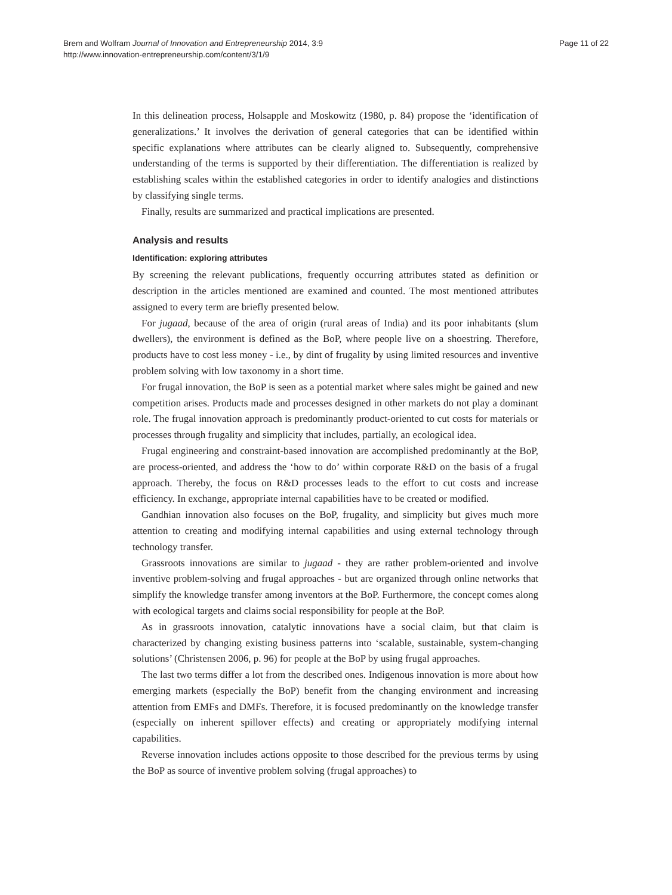Brem and Wolfram Journal of Innovation and Entrepreneurship 2014, 3:9
http://www.innovation-entrepreneurship.com/content/3/1/9
Page 11 of 22
In this delineation process, Holsapple and Moskowitz (1980, p. 84) propose the ‘identification of generalizations.’ It involves the derivation of general categories that can be identified within specific explanations where attributes can be clearly aligned to. Subsequently, comprehensive understanding of the terms is supported by their differentiation. The differentiation is realized by establishing scales within the established categories in order to identify analogies and distinctions by classifying single terms.
Finally, results are summarized and practical implications are presented.
Analysis and results
Identification: exploring attributes
By screening the relevant publications, frequently occurring attributes stated as definition or description in the articles mentioned are examined and counted. The most mentioned attributes assigned to every term are briefly presented below.
For jugaad, because of the area of origin (rural areas of India) and its poor inhabitants (slum dwellers), the environment is defined as the BoP, where people live on a shoestring. Therefore, products have to cost less money - i.e., by dint of frugality by using limited resources and inventive problem solving with low taxonomy in a short time.
For frugal innovation, the BoP is seen as a potential market where sales might be gained and new competition arises. Products made and processes designed in other markets do not play a dominant role. The frugal innovation approach is predominantly product-oriented to cut costs for materials or processes through frugality and simplicity that includes, partially, an ecological idea.
Frugal engineering and constraint-based innovation are accomplished predominantly at the BoP, are process-oriented, and address the ‘how to do’ within corporate R&D on the basis of a frugal approach. Thereby, the focus on R&D processes leads to the effort to cut costs and increase efficiency. In exchange, appropriate internal capabilities have to be created or modified.
Gandhian innovation also focuses on the BoP, frugality, and simplicity but gives much more attention to creating and modifying internal capabilities and using external technology through technology transfer.
Grassroots innovations are similar to jugaad - they are rather problem-oriented and involve inventive problem-solving and frugal approaches - but are organized through online networks that simplify the knowledge transfer among inventors at the BoP. Furthermore, the concept comes along with ecological targets and claims social responsibility for people at the BoP.
As in grassroots innovation, catalytic innovations have a social claim, but that claim is characterized by changing existing business patterns into ‘scalable, sustainable, system-changing solutions’ (Christensen 2006, p. 96) for people at the BoP by using frugal approaches.
The last two terms differ a lot from the described ones. Indigenous innovation is more about how emerging markets (especially the BoP) benefit from the changing environment and increasing attention from EMFs and DMFs. Therefore, it is focused predominantly on the knowledge transfer (especially on inherent spillover effects) and creating or appropriately modifying internal capabilities.
Reverse innovation includes actions opposite to those described for the previous terms by using the BoP as source of inventive problem solving (frugal approaches) to